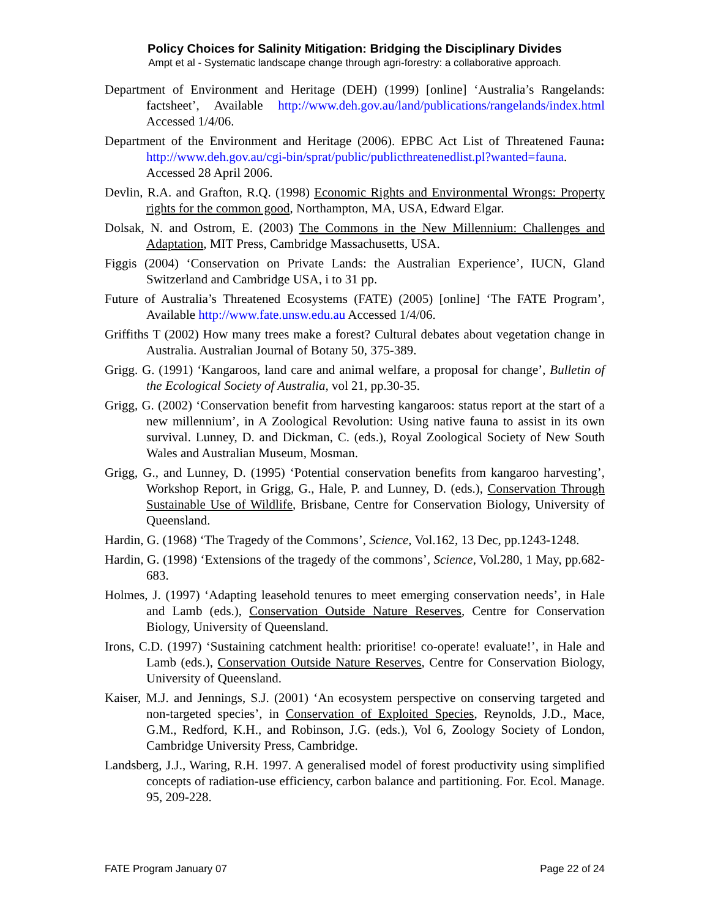Policy Choices for Salinity Mitigation: Bridging the Disciplinary Divides
Ampt et al - Systematic landscape change through agri-forestry: a collaborative approach.
Department of Environment and Heritage (DEH) (1999) [online] ‘Australia’s Rangelands: factsheet’, Available http://www.deh.gov.au/land/publications/rangelands/index.html Accessed 1/4/06.
Department of the Environment and Heritage (2006). EPBC Act List of Threatened Fauna: http://www.deh.gov.au/cgi-bin/sprat/public/publicthreatenedlist.pl?wanted=fauna. Accessed 28 April 2006.
Devlin, R.A. and Grafton, R.Q. (1998) Economic Rights and Environmental Wrongs: Property rights for the common good, Northampton, MA, USA, Edward Elgar.
Dolsak, N. and Ostrom, E. (2003) The Commons in the New Millennium: Challenges and Adaptation, MIT Press, Cambridge Massachusetts, USA.
Figgis (2004) ‘Conservation on Private Lands: the Australian Experience’, IUCN, Gland Switzerland and Cambridge USA, i to 31 pp.
Future of Australia’s Threatened Ecosystems (FATE) (2005) [online] ‘The FATE Program’, Available http://www.fate.unsw.edu.au Accessed 1/4/06.
Griffiths T (2002) How many trees make a forest? Cultural debates about vegetation change in Australia. Australian Journal of Botany 50, 375-389.
Grigg. G. (1991) ‘Kangaroos, land care and animal welfare, a proposal for change’, Bulletin of the Ecological Society of Australia, vol 21, pp.30-35.
Grigg, G. (2002) ‘Conservation benefit from harvesting kangaroos: status report at the start of a new millennium’, in A Zoological Revolution: Using native fauna to assist in its own survival. Lunney, D. and Dickman, C. (eds.), Royal Zoological Society of New South Wales and Australian Museum, Mosman.
Grigg, G., and Lunney, D. (1995) ‘Potential conservation benefits from kangaroo harvesting’, Workshop Report, in Grigg, G., Hale, P. and Lunney, D. (eds.), Conservation Through Sustainable Use of Wildlife, Brisbane, Centre for Conservation Biology, University of Queensland.
Hardin, G. (1968) ‘The Tragedy of the Commons’, Science, Vol.162, 13 Dec, pp.1243-1248.
Hardin, G. (1998) ‘Extensions of the tragedy of the commons’, Science, Vol.280, 1 May, pp.682-683.
Holmes, J. (1997) ‘Adapting leasehold tenures to meet emerging conservation needs’, in Hale and Lamb (eds.), Conservation Outside Nature Reserves, Centre for Conservation Biology, University of Queensland.
Irons, C.D. (1997) ‘Sustaining catchment health: prioritise! co-operate! evaluate!’, in Hale and Lamb (eds.), Conservation Outside Nature Reserves, Centre for Conservation Biology, University of Queensland.
Kaiser, M.J. and Jennings, S.J. (2001) ‘An ecosystem perspective on conserving targeted and non-targeted species’, in Conservation of Exploited Species, Reynolds, J.D., Mace, G.M., Redford, K.H., and Robinson, J.G. (eds.), Vol 6, Zoology Society of London, Cambridge University Press, Cambridge.
Landsberg, J.J., Waring, R.H. 1997. A generalised model of forest productivity using simplified concepts of radiation-use efficiency, carbon balance and partitioning. For. Ecol. Manage. 95, 209-228.
FATE Program January 07 Page 22 of 24